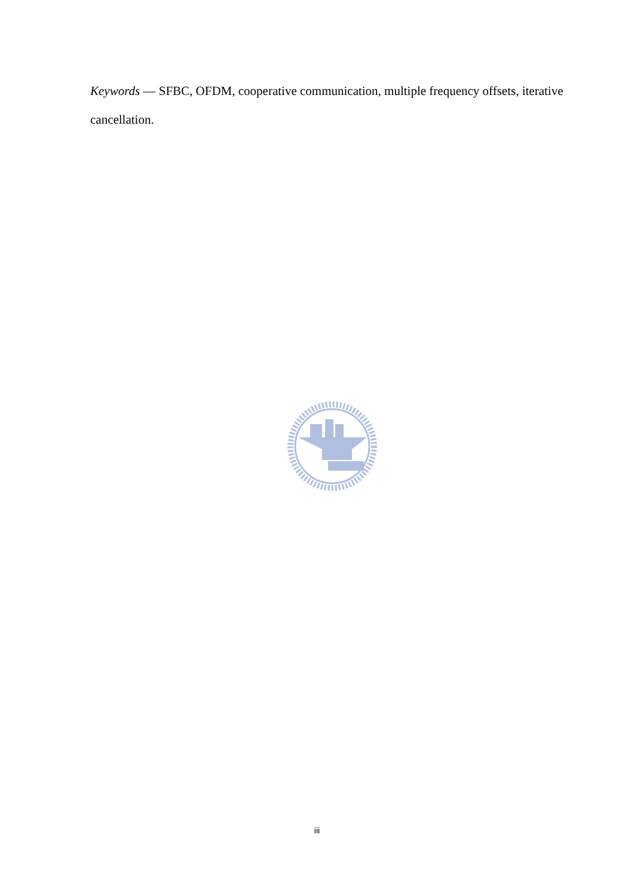Keywords — SFBC, OFDM, cooperative communication, multiple frequency offsets, iterative cancellation.
iii